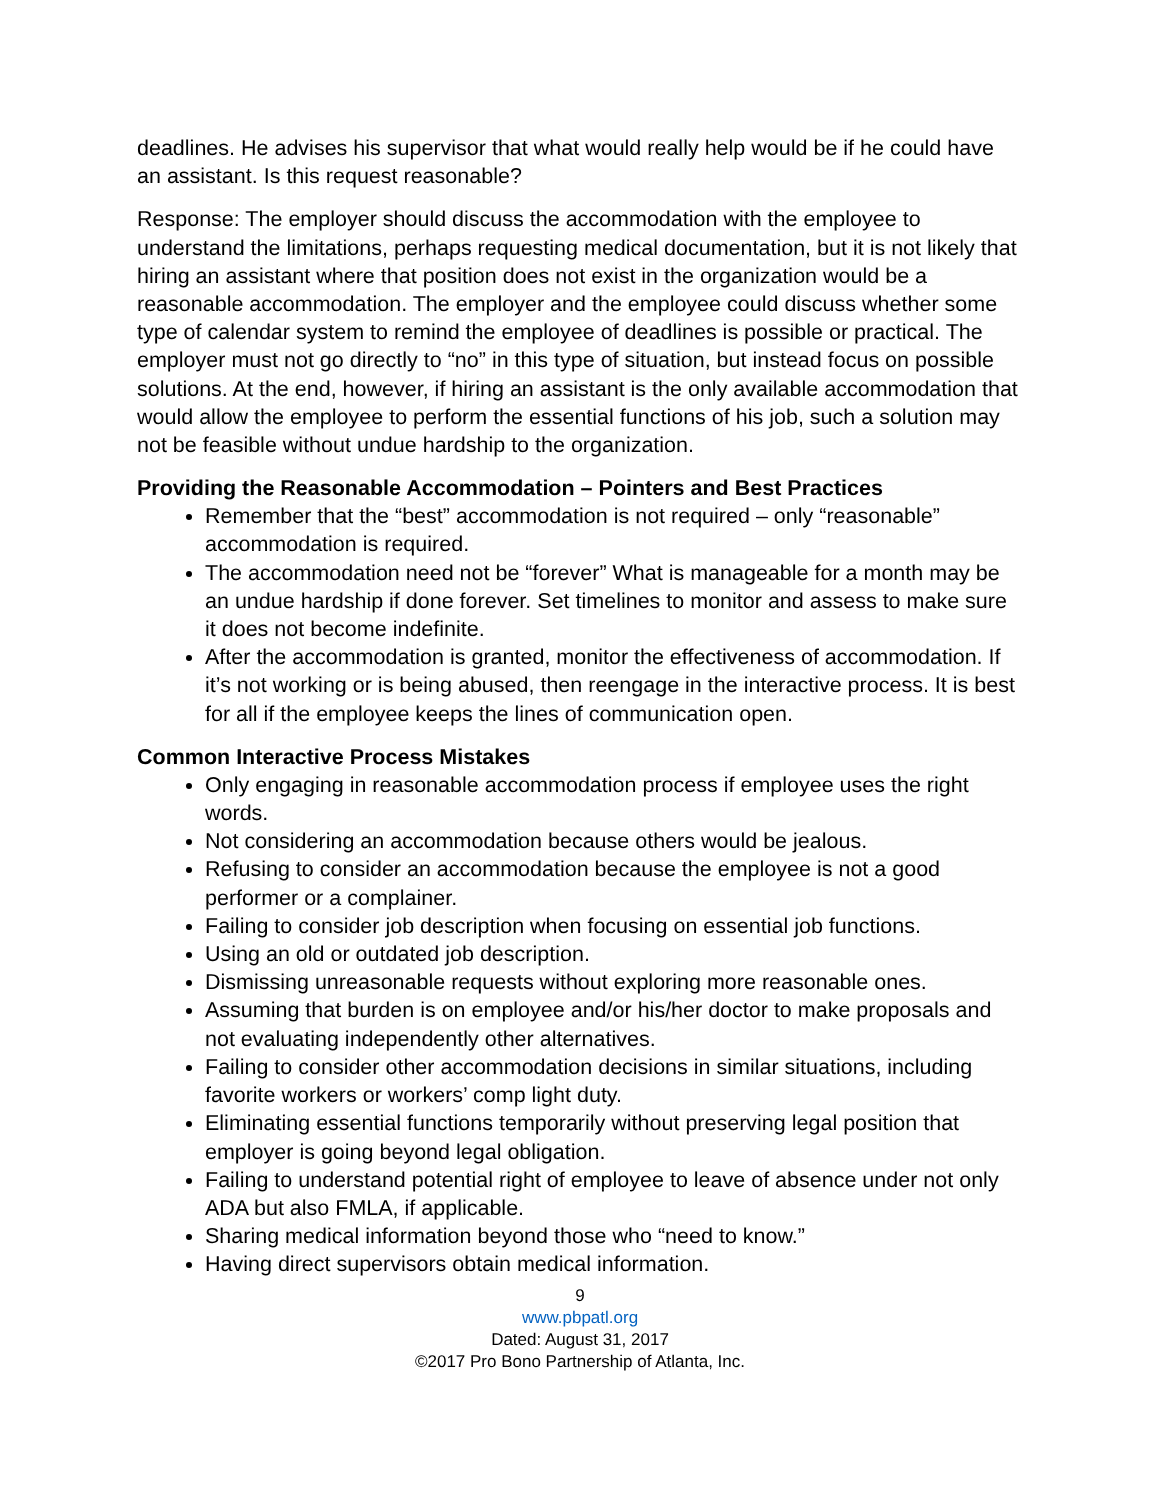deadlines. He advises his supervisor that what would really help would be if he could have an assistant. Is this request reasonable?
Response: The employer should discuss the accommodation with the employee to understand the limitations, perhaps requesting medical documentation, but it is not likely that hiring an assistant where that position does not exist in the organization would be a reasonable accommodation. The employer and the employee could discuss whether some type of calendar system to remind the employee of deadlines is possible or practical. The employer must not go directly to “no” in this type of situation, but instead focus on possible solutions. At the end, however, if hiring an assistant is the only available accommodation that would allow the employee to perform the essential functions of his job, such a solution may not be feasible without undue hardship to the organization.
Providing the Reasonable Accommodation – Pointers and Best Practices
Remember that the “best” accommodation is not required – only “reasonable” accommodation is required.
The accommodation need not be “forever” What is manageable for a month may be an undue hardship if done forever. Set timelines to monitor and assess to make sure it does not become indefinite.
After the accommodation is granted, monitor the effectiveness of accommodation. If it’s not working or is being abused, then reengage in the interactive process. It is best for all if the employee keeps the lines of communication open.
Common Interactive Process Mistakes
Only engaging in reasonable accommodation process if employee uses the right words.
Not considering an accommodation because others would be jealous.
Refusing to consider an accommodation because the employee is not a good performer or a complainer.
Failing to consider job description when focusing on essential job functions.
Using an old or outdated job description.
Dismissing unreasonable requests without exploring more reasonable ones.
Assuming that burden is on employee and/or his/her doctor to make proposals and not evaluating independently other alternatives.
Failing to consider other accommodation decisions in similar situations, including favorite workers or workers’ comp light duty.
Eliminating essential functions temporarily without preserving legal position that employer is going beyond legal obligation.
Failing to understand potential right of employee to leave of absence under not only ADA but also FMLA, if applicable.
Sharing medical information beyond those who “need to know.”
Having direct supervisors obtain medical information.
9
www.pbpatl.org
Dated: August 31, 2017
©2017 Pro Bono Partnership of Atlanta, Inc.